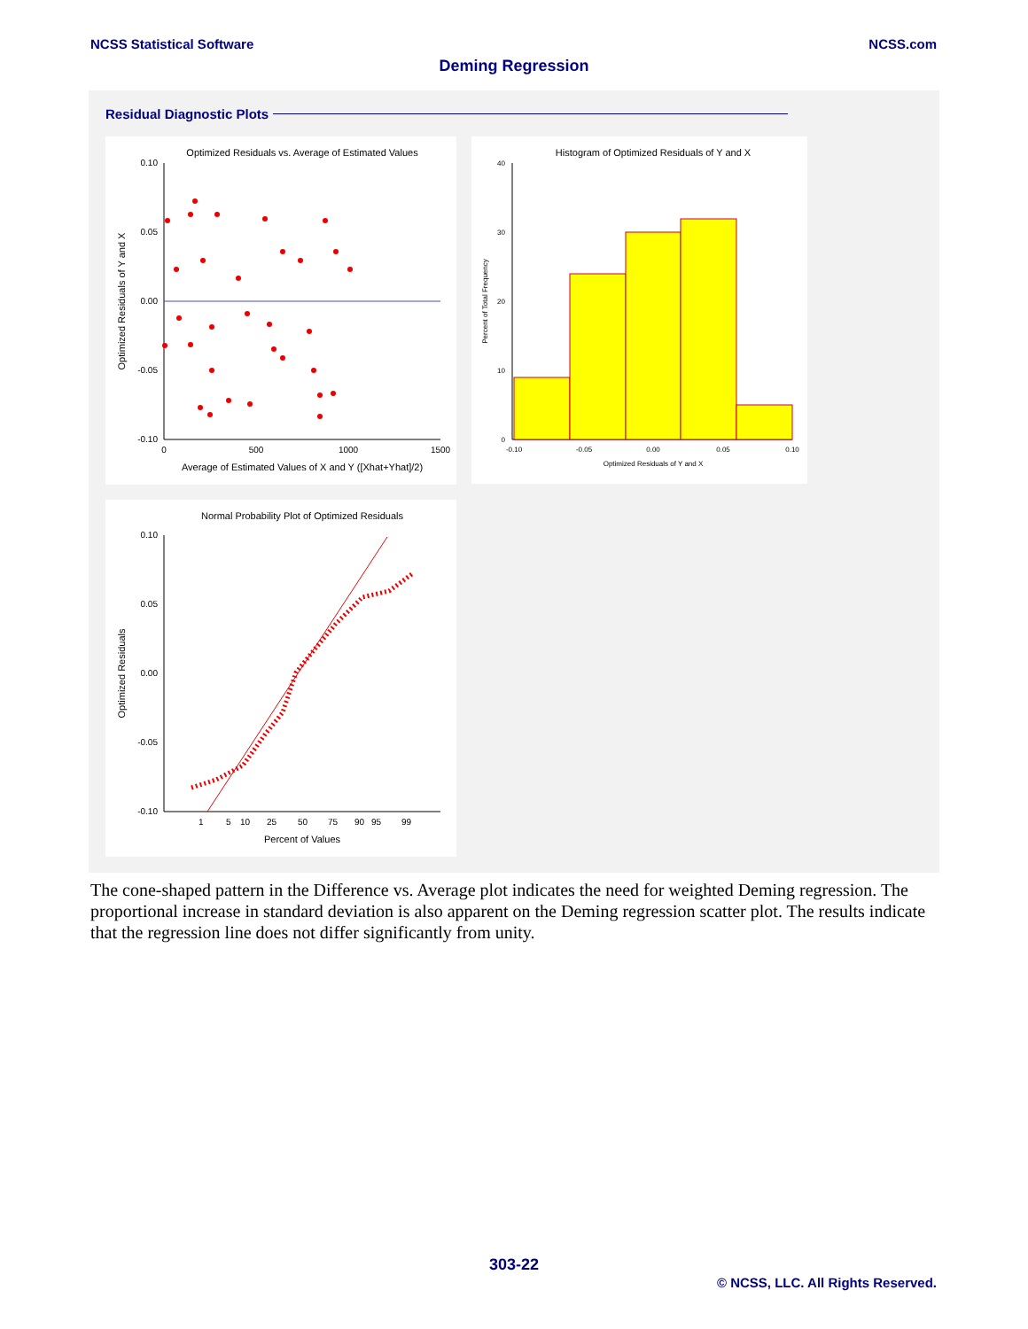NCSS Statistical Software NCSS.com
Deming Regression
Residual Diagnostic Plots
Optimized Residuals vs. Average of Estimated Values
0.10
0.05
0.00
-0.05
-0.10
0
500
1000
1500
Average of Estimated Values of X and Y ([Xhat+Yhat]/2)
Optimized Residuals of Y and X
Histogram of Optimized Residuals of Y and X
40
30
20
10
0
-0.10
-0.05
0.00
0.05
0.10
Optimized Residuals of Y and X
Percent of Total Frequency
Normal Probability Plot of Optimized Residuals
0.10
0.05
0.00
-0.05
-0.10
1
5
10
25
50
75
90
95
99
Percent of Values
Optimized Residuals
The cone-shaped pattern in the Difference vs. Average plot indicates the need for weighted Deming regression. The proportional increase in standard deviation is also apparent on the Deming regression scatter plot. The results indicate that the regression line does not differ significantly from unity.
303-22
© NCSS, LLC. All Rights Reserved.